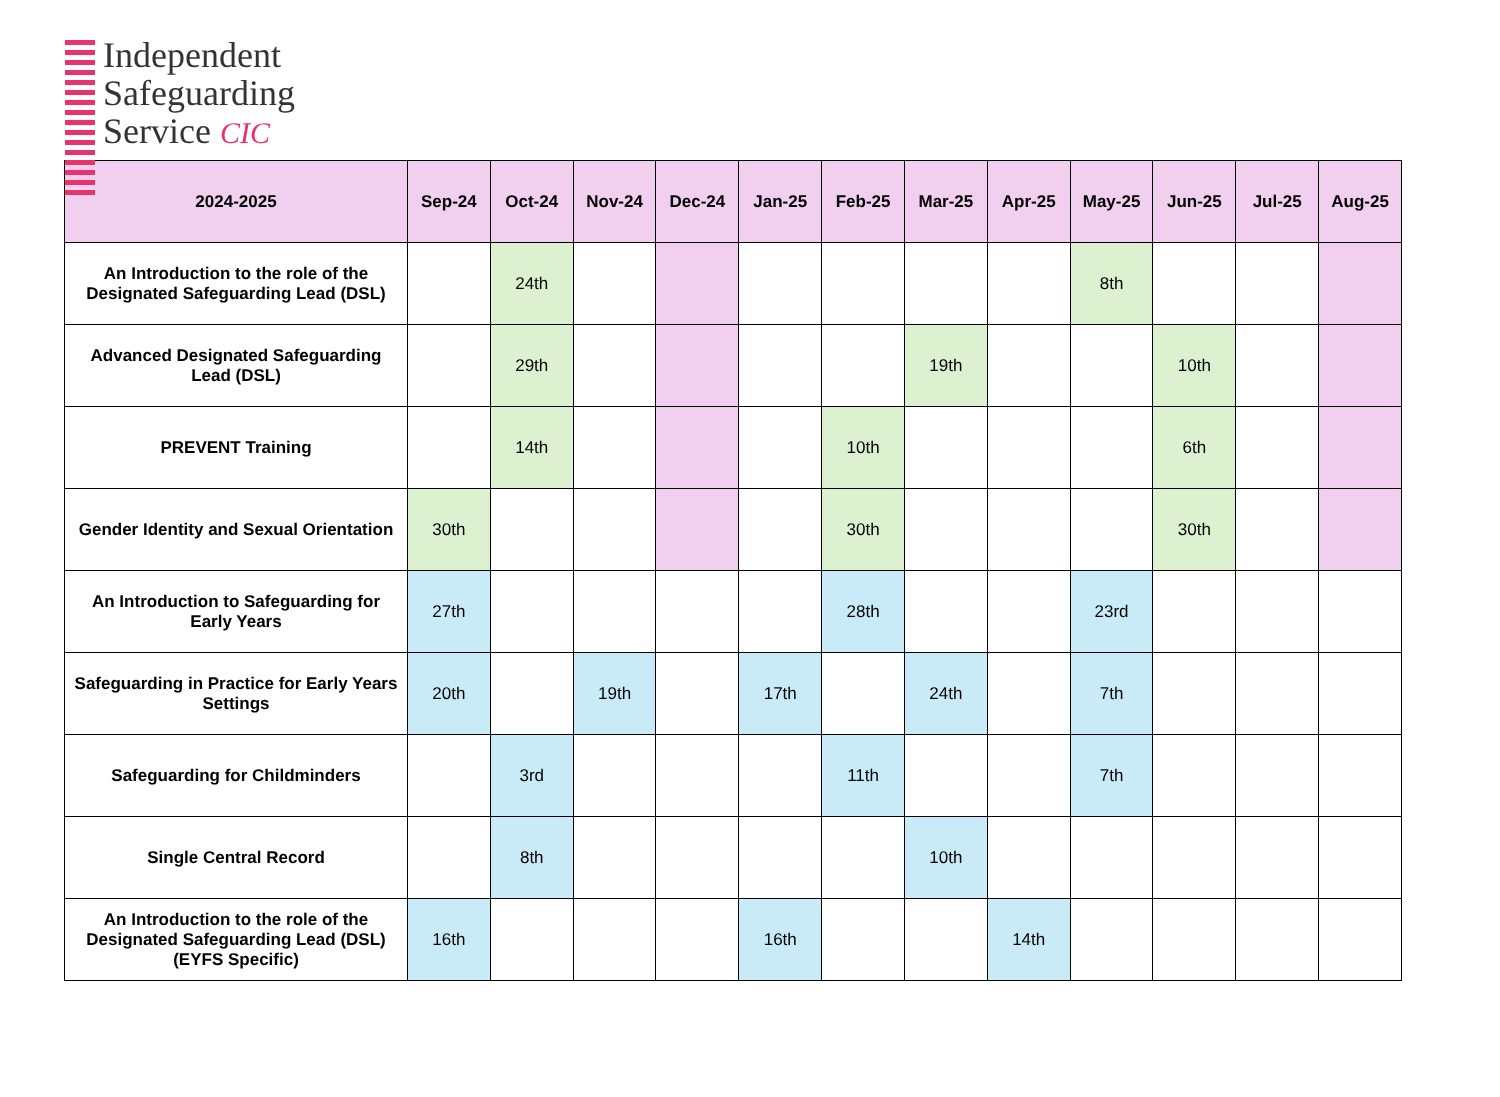Independent
Safeguarding
Service CIC
| 2024-2025 | Sep-24 | Oct-24 | Nov-24 | Dec-24 | Jan-25 | Feb-25 | Mar-25 | Apr-25 | May-25 | Jun-25 | Jul-25 | Aug-25 |
| --- | --- | --- | --- | --- | --- | --- | --- | --- | --- | --- | --- | --- |
| An Introduction to the role of the Designated Safeguarding Lead (DSL) | | 24th | | | | | | | 8th | | | |
| Advanced Designated Safeguarding Lead (DSL) | | 29th | | | | | 19th | | | 10th | | |
| PREVENT Training | | 14th | | | | 10th | | | | 6th | | |
| Gender Identity and Sexual Orientation | 30th | | | | | 30th | | | | 30th | | |
| An Introduction to Safeguarding for Early Years | 27th | | | | | 28th | | | 23rd | | | |
| Safeguarding in Practice for Early Years Settings | 20th | | 19th | | 17th | | 24th | | 7th | | | |
| Safeguarding for Childminders | | 3rd | | | | 11th | | | 7th | | | |
| Single Central Record | | 8th | | | | | 10th | | | | | |
| An Introduction to the role of the Designated Safeguarding Lead (DSL) (EYFS Specific) | 16th | | | | 16th | | | 14th | | | | |